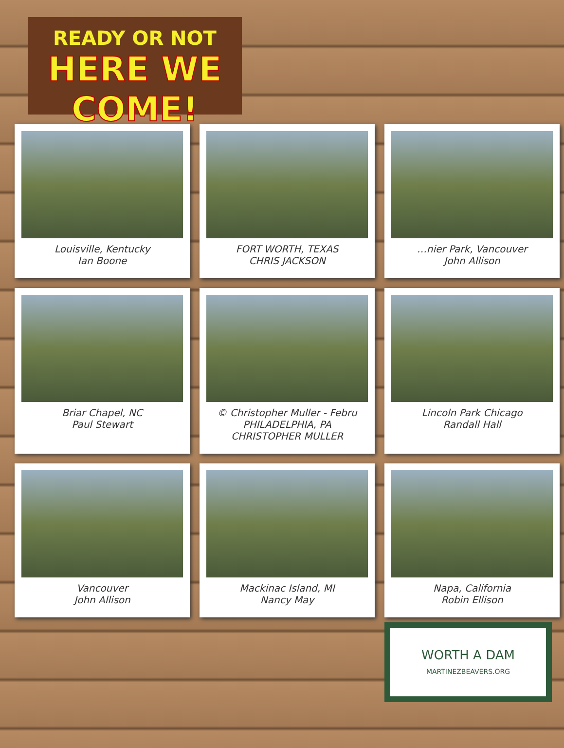READY OR NOT
HERE WE COME!
Louisville, Kentucky
Ian Boone
FORT WORTH, TEXAS
CHRIS JACKSON
…nier Park, Vancouver
John Allison
Briar Chapel, NC
Paul Stewart
© Christopher Muller - Febru
PHILADELPHIA, PA
CHRISTOPHER MULLER
Lincoln Park Chicago
Randall Hall
Vancouver
John Allison
Mackinac Island, MI
Nancy May
Napa, California
Robin Ellison
WORTH A DAM
MARTINEZBEAVERS.ORG